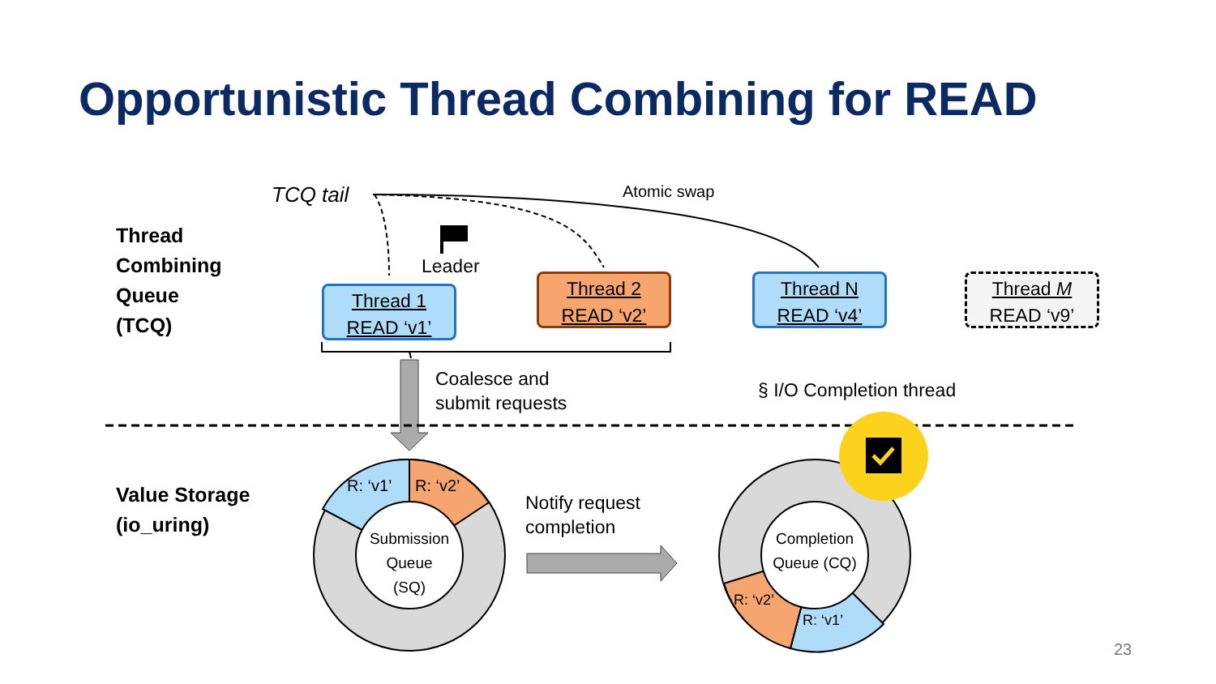Opportunistic Thread Combining for READ
TCQ tail Atomic swap
Thread
Combining
Queue
(TCQ)
Leader
Thread 1
READ ‘v1’
Thread 2
READ ‘v2’
Thread N
READ ‘v4’
Thread M
READ ‘v9’
Coalesce and
submit requests
§ I/O Completion thread
Value Storage
(io_uring)
R: ‘v1’ R: ‘v2’
Submission Queue (SQ)
Notify request
completion
Completion Queue (CQ)
R: ‘v1’
R: ‘v2’
23